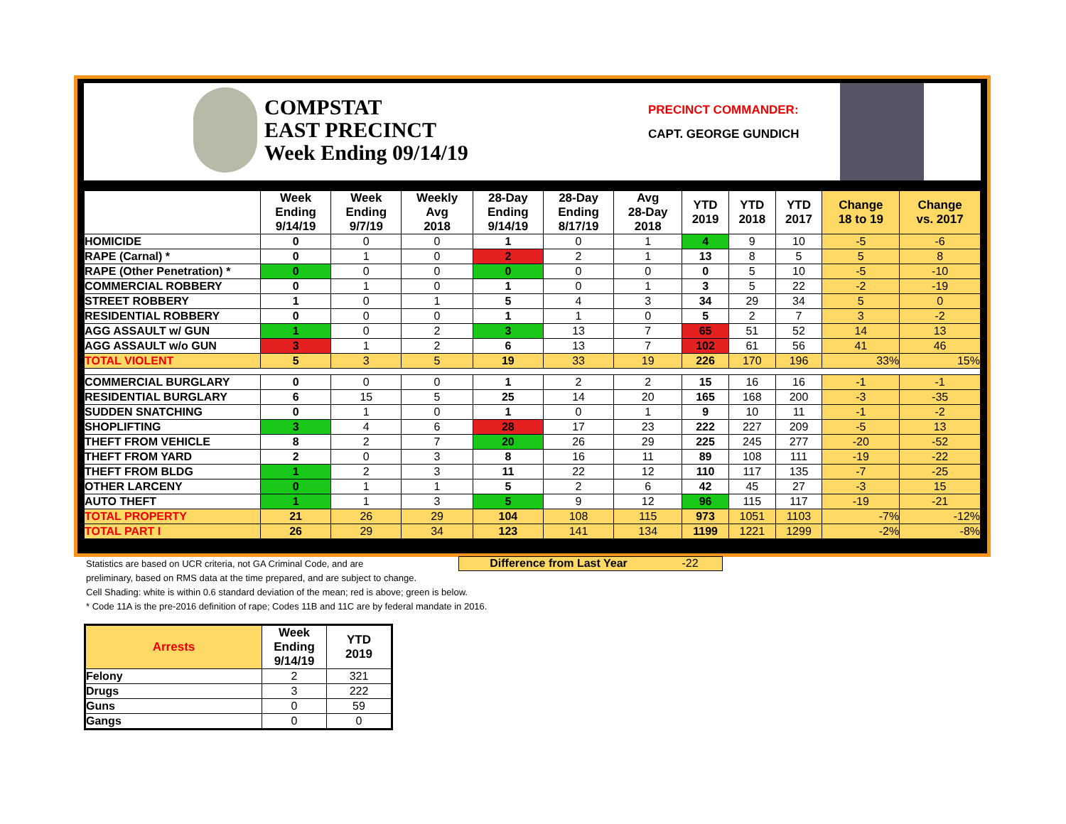COMPSTAT
EAST PRECINCT
Week Ending 09/14/19
PRECINCT COMMANDER:
CAPT. GEORGE GUNDICH
| | Week Ending 9/14/19 | Week Ending 9/7/19 | Weekly Avg 2018 | 28-Day Ending 9/14/19 | 28-Day Ending 8/17/19 | Avg 28-Day 2018 | YTD 2019 | YTD 2018 | YTD 2017 | Change 18 to 19 | Change vs. 2017 |
| --- | --- | --- | --- | --- | --- | --- | --- | --- | --- | --- | --- |
| HOMICIDE | 0 | 0 | 0 | 1 | 0 | 1 | 4 | 9 | 10 | -5 | -6 |
| RAPE (Carnal) * | 0 | 1 | 0 | 2 | 2 | 1 | 13 | 8 | 5 | 5 | 8 |
| RAPE (Other Penetration) * | 0 | 0 | 0 | 0 | 0 | 0 | 0 | 5 | 10 | -5 | -10 |
| COMMERCIAL ROBBERY | 0 | 1 | 0 | 1 | 0 | 1 | 3 | 5 | 22 | -2 | -19 |
| STREET ROBBERY | 1 | 0 | 1 | 5 | 4 | 3 | 34 | 29 | 34 | 5 | 0 |
| RESIDENTIAL ROBBERY | 0 | 0 | 0 | 1 | 1 | 0 | 5 | 2 | 7 | 3 | -2 |
| AGG ASSAULT w/ GUN | 1 | 0 | 2 | 3 | 13 | 7 | 65 | 51 | 52 | 14 | 13 |
| AGG ASSAULT w/o GUN | 3 | 1 | 2 | 6 | 13 | 7 | 102 | 61 | 56 | 41 | 46 |
| TOTAL VIOLENT | 5 | 3 | 5 | 19 | 33 | 19 | 226 | 170 | 196 | 33% | 15% |
| COMMERCIAL BURGLARY | 0 | 0 | 0 | 1 | 2 | 2 | 15 | 16 | 16 | -1 | -1 |
| RESIDENTIAL BURGLARY | 6 | 15 | 5 | 25 | 14 | 20 | 165 | 168 | 200 | -3 | -35 |
| SUDDEN SNATCHING | 0 | 1 | 0 | 1 | 0 | 1 | 9 | 10 | 11 | -1 | -2 |
| SHOPLIFTING | 3 | 4 | 6 | 28 | 17 | 23 | 222 | 227 | 209 | -5 | 13 |
| THEFT FROM VEHICLE | 8 | 2 | 7 | 20 | 26 | 29 | 225 | 245 | 277 | -20 | -52 |
| THEFT FROM YARD | 2 | 0 | 3 | 8 | 16 | 11 | 89 | 108 | 111 | -19 | -22 |
| THEFT FROM BLDG | 1 | 2 | 3 | 11 | 22 | 12 | 110 | 117 | 135 | -7 | -25 |
| OTHER LARCENY | 0 | 1 | 1 | 5 | 2 | 6 | 42 | 45 | 27 | -3 | 15 |
| AUTO THEFT | 1 | 1 | 3 | 5 | 9 | 12 | 96 | 115 | 117 | -19 | -21 |
| TOTAL PROPERTY | 21 | 26 | 29 | 104 | 108 | 115 | 973 | 1051 | 1103 | -7% | -12% |
| TOTAL PART I | 26 | 29 | 34 | 123 | 141 | 134 | 1199 | 1221 | 1299 | -2% | -8% |
Statistics are based on UCR criteria, not GA Criminal Code, and are
preliminary, based on RMS data at the time prepared, and are subject to change.
Cell Shading: white is within 0.6 standard deviation of the mean; red is above; green is below.
* Code 11A is the pre-2016 definition of rape; Codes 11B and 11C are by federal mandate in 2016.
Difference from Last Year -22
| Arrests | Week Ending 9/14/19 | YTD 2019 |
| --- | --- | --- |
| Felony | 2 | 321 |
| Drugs | 3 | 222 |
| Guns | 0 | 59 |
| Gangs | 0 | 0 |